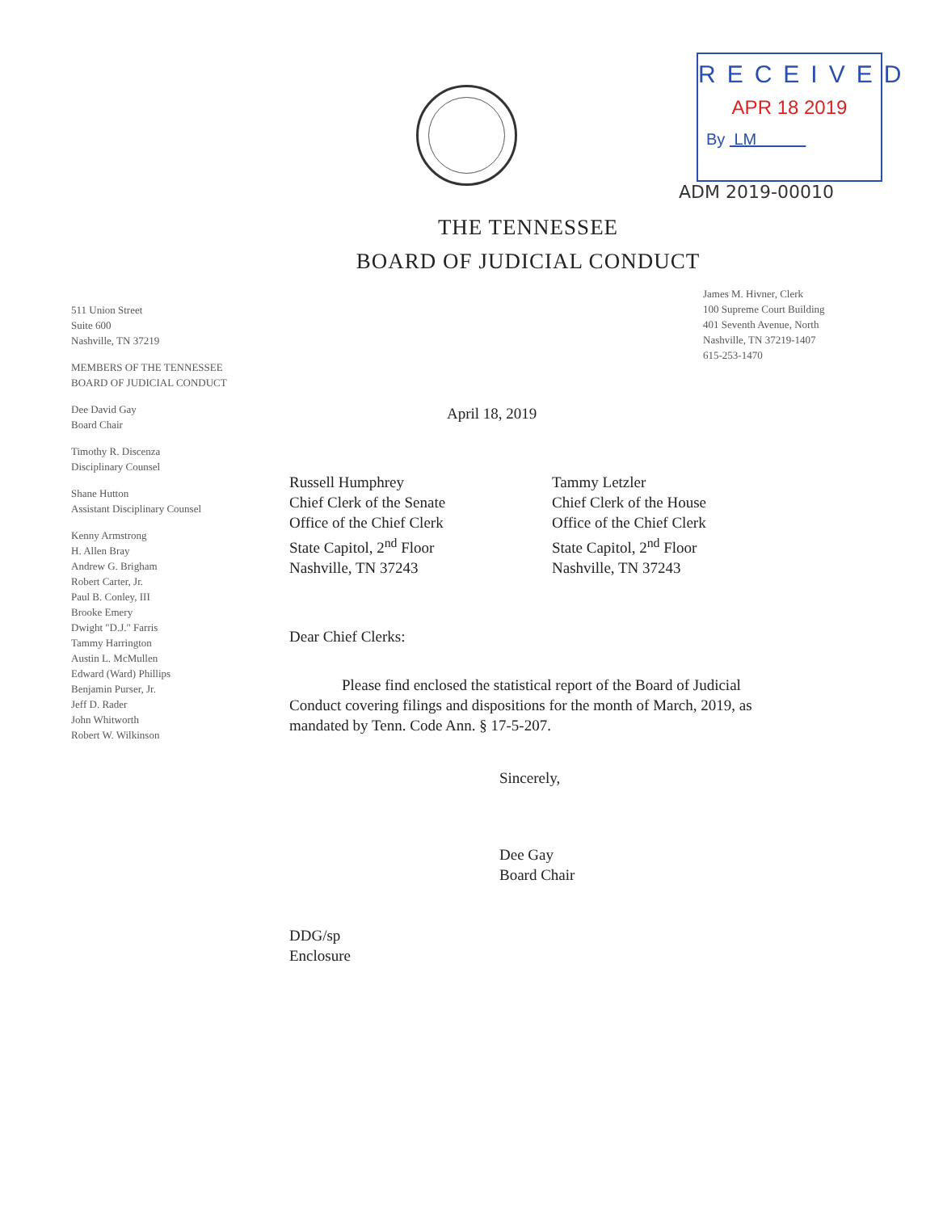RECEIVED
APR 18 2019
By LM
ADM 2019-00010
THE TENNESSEE
BOARD OF JUDICIAL CONDUCT
511 Union Street
Suite 600
Nashville, TN 37219
MEMBERS OF THE TENNESSEE
BOARD OF JUDICIAL CONDUCT
Dee David Gay
Board Chair
Timothy R. Discenza
Disciplinary Counsel
Shane Hutton
Assistant Disciplinary Counsel
Kenny Armstrong
H. Allen Bray
Andrew G. Brigham
Robert Carter, Jr.
Paul B. Conley, III
Brooke Emery
Dwight "D.J." Farris
Tammy Harrington
Austin L. McMullen
Edward (Ward) Phillips
Benjamin Purser, Jr.
Jeff D. Rader
John Whitworth
Robert W. Wilkinson
James M. Hivner, Clerk
100 Supreme Court Building
401 Seventh Avenue, North
Nashville, TN 37219-1407
615-253-1470
April 18, 2019
Russell Humphrey
Chief Clerk of the Senate
Office of the Chief Clerk
State Capitol, 2<sup>nd</sup> Floor
Nashville, TN 37243
Tammy Letzler
Chief Clerk of the House
Office of the Chief Clerk
State Capitol, 2<sup>nd</sup> Floor
Nashville, TN 37243
Dear Chief Clerks:
Please find enclosed the statistical report of the Board of Judicial Conduct covering filings and dispositions for the month of March, 2019, as mandated by Tenn. Code Ann. § 17-5-207.
Sincerely,
Dee Gay
Board Chair
DDG/sp
Enclosure